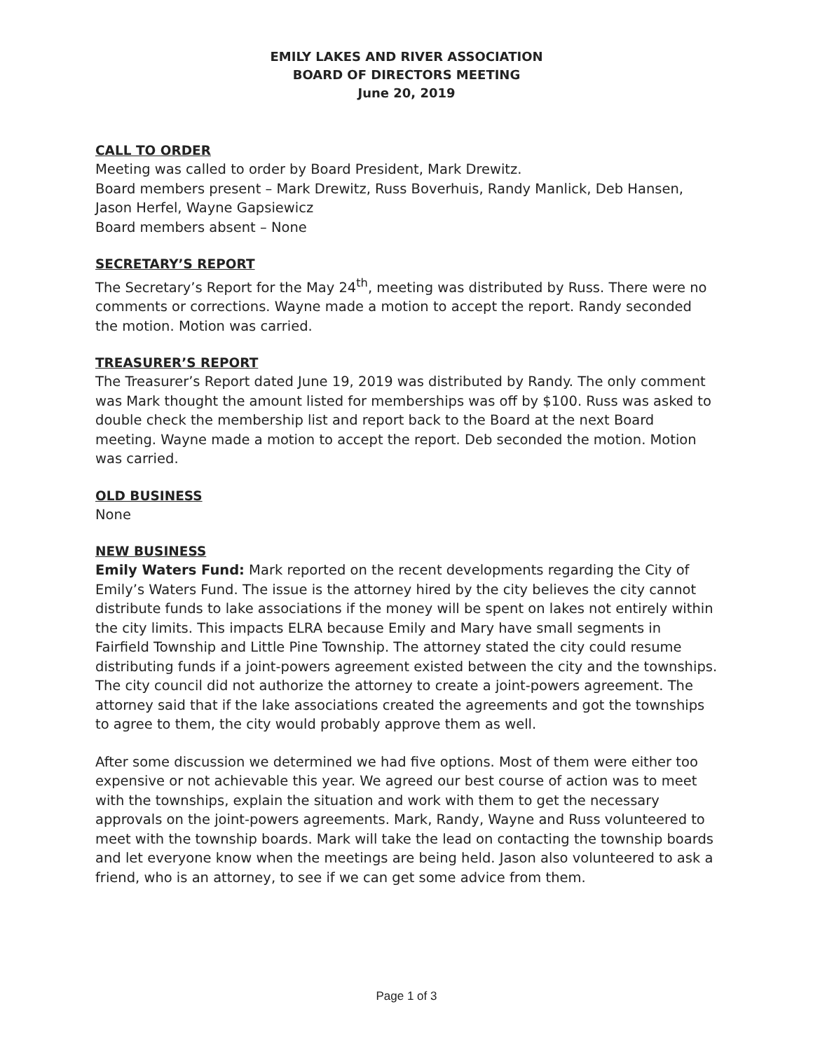EMILY LAKES AND RIVER ASSOCIATION
BOARD OF DIRECTORS MEETING
June 20, 2019
CALL TO ORDER
Meeting was called to order by Board President, Mark Drewitz.
Board members present – Mark Drewitz, Russ Boverhuis, Randy Manlick, Deb Hansen, Jason Herfel, Wayne Gapsiewicz
Board members absent – None
SECRETARY’S REPORT
The Secretary’s Report for the May 24<sup>th</sup>, meeting was distributed by Russ. There were no comments or corrections. Wayne made a motion to accept the report. Randy seconded the motion. Motion was carried.
TREASURER’S REPORT
The Treasurer’s Report dated June 19, 2019 was distributed by Randy. The only comment was Mark thought the amount listed for memberships was off by $100. Russ was asked to double check the membership list and report back to the Board at the next Board meeting. Wayne made a motion to accept the report. Deb seconded the motion. Motion was carried.
OLD BUSINESS
None
NEW BUSINESS
Emily Waters Fund: Mark reported on the recent developments regarding the City of Emily’s Waters Fund. The issue is the attorney hired by the city believes the city cannot distribute funds to lake associations if the money will be spent on lakes not entirely within the city limits. This impacts ELRA because Emily and Mary have small segments in Fairfield Township and Little Pine Township. The attorney stated the city could resume distributing funds if a joint-powers agreement existed between the city and the townships. The city council did not authorize the attorney to create a joint-powers agreement. The attorney said that if the lake associations created the agreements and got the townships to agree to them, the city would probably approve them as well.
After some discussion we determined we had five options. Most of them were either too expensive or not achievable this year. We agreed our best course of action was to meet with the townships, explain the situation and work with them to get the necessary approvals on the joint-powers agreements. Mark, Randy, Wayne and Russ volunteered to meet with the township boards. Mark will take the lead on contacting the township boards and let everyone know when the meetings are being held. Jason also volunteered to ask a friend, who is an attorney, to see if we can get some advice from them.
Page 1 of 3